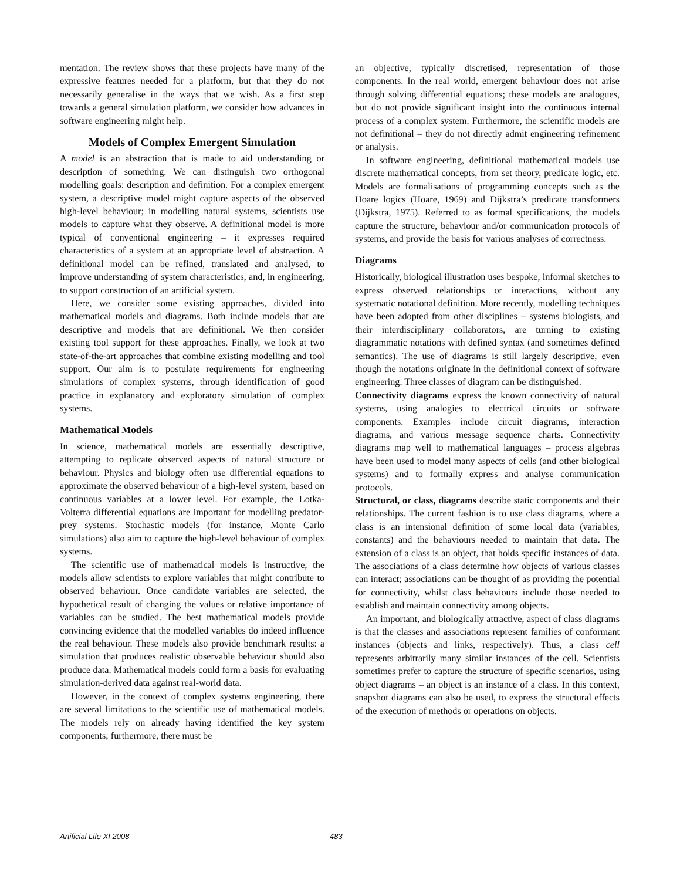mentation. The review shows that these projects have many of the expressive features needed for a platform, but that they do not necessarily generalise in the ways that we wish. As a first step towards a general simulation platform, we consider how advances in software engineering might help.
Models of Complex Emergent Simulation
A model is an abstraction that is made to aid understanding or description of something. We can distinguish two orthogonal modelling goals: description and definition. For a complex emergent system, a descriptive model might capture aspects of the observed high-level behaviour; in modelling natural systems, scientists use models to capture what they observe. A definitional model is more typical of conventional engineering – it expresses required characteristics of a system at an appropriate level of abstraction. A definitional model can be refined, translated and analysed, to improve understanding of system characteristics, and, in engineering, to support construction of an artificial system.
Here, we consider some existing approaches, divided into mathematical models and diagrams. Both include models that are descriptive and models that are definitional. We then consider existing tool support for these approaches. Finally, we look at two state-of-the-art approaches that combine existing modelling and tool support. Our aim is to postulate requirements for engineering simulations of complex systems, through identification of good practice in explanatory and exploratory simulation of complex systems.
Mathematical Models
In science, mathematical models are essentially descriptive, attempting to replicate observed aspects of natural structure or behaviour. Physics and biology often use differential equations to approximate the observed behaviour of a high-level system, based on continuous variables at a lower level. For example, the Lotka-Volterra differential equations are important for modelling predator-prey systems. Stochastic models (for instance, Monte Carlo simulations) also aim to capture the high-level behaviour of complex systems.
The scientific use of mathematical models is instructive; the models allow scientists to explore variables that might contribute to observed behaviour. Once candidate variables are selected, the hypothetical result of changing the values or relative importance of variables can be studied. The best mathematical models provide convincing evidence that the modelled variables do indeed influence the real behaviour. These models also provide benchmark results: a simulation that produces realistic observable behaviour should also produce data. Mathematical models could form a basis for evaluating simulation-derived data against real-world data.
However, in the context of complex systems engineering, there are several limitations to the scientific use of mathematical models. The models rely on already having identified the key system components; furthermore, there must be
an objective, typically discretised, representation of those components. In the real world, emergent behaviour does not arise through solving differential equations; these models are analogues, but do not provide significant insight into the continuous internal process of a complex system. Furthermore, the scientific models are not definitional – they do not directly admit engineering refinement or analysis.
In software engineering, definitional mathematical models use discrete mathematical concepts, from set theory, predicate logic, etc. Models are formalisations of programming concepts such as the Hoare logics (Hoare, 1969) and Dijkstra’s predicate transformers (Dijkstra, 1975). Referred to as formal specifications, the models capture the structure, behaviour and/or communication protocols of systems, and provide the basis for various analyses of correctness.
Diagrams
Historically, biological illustration uses bespoke, informal sketches to express observed relationships or interactions, without any systematic notational definition. More recently, modelling techniques have been adopted from other disciplines – systems biologists, and their interdisciplinary collaborators, are turning to existing diagrammatic notations with defined syntax (and sometimes defined semantics). The use of diagrams is still largely descriptive, even though the notations originate in the definitional context of software engineering. Three classes of diagram can be distinguished.
Connectivity diagrams express the known connectivity of natural systems, using analogies to electrical circuits or software components. Examples include circuit diagrams, interaction diagrams, and various message sequence charts. Connectivity diagrams map well to mathematical languages – process algebras have been used to model many aspects of cells (and other biological systems) and to formally express and analyse communication protocols.
Structural, or class, diagrams describe static components and their relationships. The current fashion is to use class diagrams, where a class is an intensional definition of some local data (variables, constants) and the behaviours needed to maintain that data. The extension of a class is an object, that holds specific instances of data. The associations of a class determine how objects of various classes can interact; associations can be thought of as providing the potential for connectivity, whilst class behaviours include those needed to establish and maintain connectivity among objects.
An important, and biologically attractive, aspect of class diagrams is that the classes and associations represent families of conformant instances (objects and links, respectively). Thus, a class cell represents arbitrarily many similar instances of the cell. Scientists sometimes prefer to capture the structure of specific scenarios, using object diagrams – an object is an instance of a class. In this context, snapshot diagrams can also be used, to express the structural effects of the execution of methods or operations on objects.
Artificial Life XI 2008 483